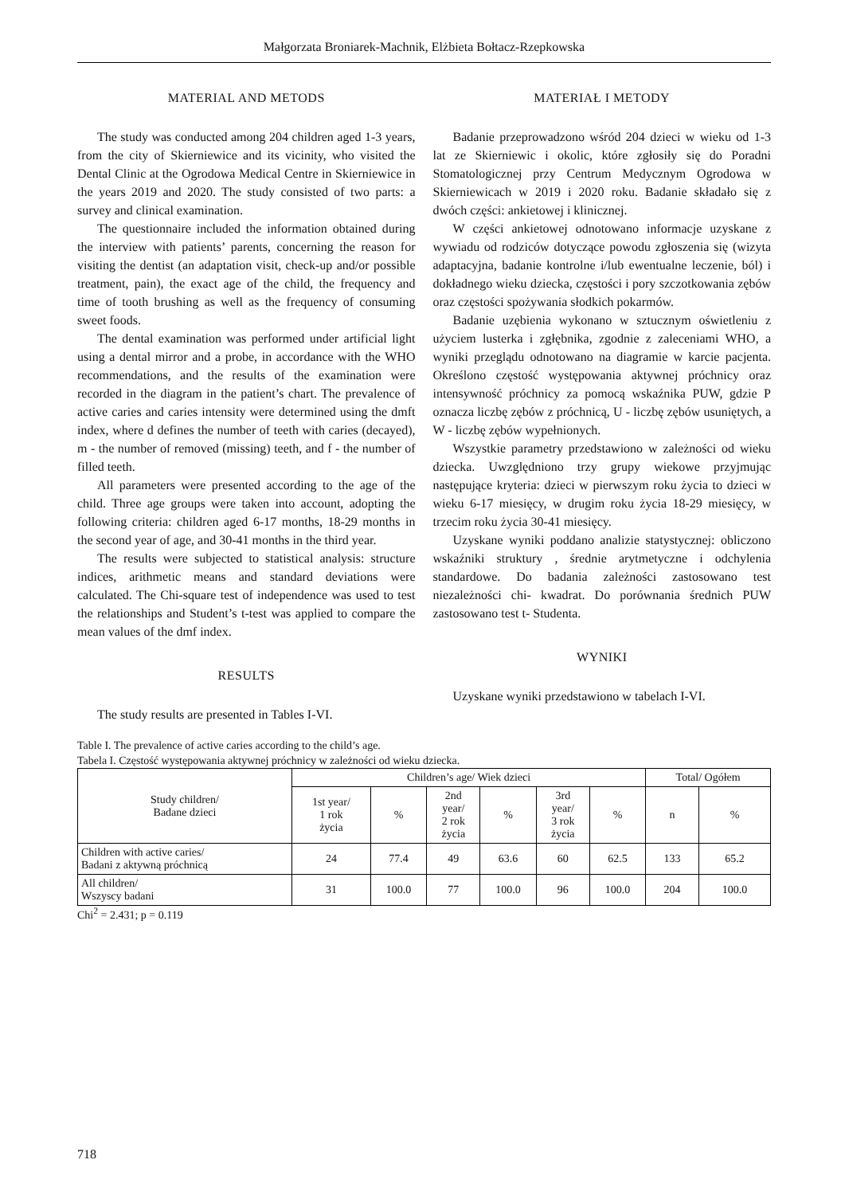Małgorzata Broniarek-Machnik, Elżbieta Bołtacz-Rzepkowska
MATERIAL AND METODS
The study was conducted among 204 children aged 1-3 years, from the city of Skierniewice and its vicinity, who visited the Dental Clinic at the Ogrodowa Medical Centre in Skierniewice in the years 2019 and 2020. The study consisted of two parts: a survey and clinical examination.
The questionnaire included the information obtained during the interview with patients’ parents, concerning the reason for visiting the dentist (an adaptation visit, check-up and/or possible treatment, pain), the exact age of the child, the frequency and time of tooth brushing as well as the frequency of consuming sweet foods.
The dental examination was performed under artificial light using a dental mirror and a probe, in accordance with the WHO recommendations, and the results of the examination were recorded in the diagram in the patient’s chart. The prevalence of active caries and caries intensity were determined using the dmft index, where d defines the number of teeth with caries (decayed), m - the number of removed (missing) teeth, and f - the number of filled teeth.
All parameters were presented according to the age of the child. Three age groups were taken into account, adopting the following criteria: children aged 6-17 months, 18-29 months in the second year of age, and 30-41 months in the third year.
The results were subjected to statistical analysis: structure indices, arithmetic means and standard deviations were calculated. The Chi-square test of independence was used to test the relationships and Student’s t-test was applied to compare the mean values of the dmf index.
RESULTS
The study results are presented in Tables I-VI.
MATERIAŁ I METODY
Badanie przeprowadzono wśród 204 dzieci w wieku od 1-3 lat ze Skierniewic i okolic, które zgłosiły się do Poradni Stomatologicznej przy Centrum Medycznym Ogrodowa w Skierniewicach w 2019 i 2020 roku. Badanie składało się z dwóch części: ankietowej i klinicznej.
W części ankietowej odnotowano informacje uzyskane z wywiadu od rodziców dotyczące powodu zgłoszenia się (wizyta adaptacyjna, badanie kontrolne i/lub ewentualne leczenie, ból) i dokładnego wieku dziecka, częstości i pory szczotkowania zębów oraz częstości spożywania słodkich pokarmów.
Badanie uzębienia wykonano w sztucznym oświetleniu z użyciem lusterka i zgłębnika, zgodnie z zaleceniami WHO, a wyniki przeglądu odnotowano na diagramie w karcie pacjenta. Określono częstość występowania aktywnej próchnicy oraz intensywność próchnicy za pomocą wskaźnika PUW, gdzie P oznacza liczbę zębów z próchnicą, U - liczbę zębów usuniętych, a W - liczbę zębów wypełnionych.
Wszystkie parametry przedstawiono w zależności od wieku dziecka. Uwzględniono trzy grupy wiekowe przyjmując następujące kryteria: dzieci w pierwszym roku życia to dzieci w wieku 6-17 miesięcy, w drugim roku życia 18-29 miesięcy, w trzecim roku życia 30-41 miesięcy.
Uzyskane wyniki poddano analizie statystycznej: obliczono wskaźniki struktury , średnie arytmetyczne i odchylenia standardowe. Do badania zależności zastosowano test niezależności chi- kwadrat. Do porównania średnich PUW zastosowano test t- Studenta.
WYNIKI
Uzyskane wyniki przedstawiono w tabelach I-VI.
Table I. The prevalence of active caries according to the child’s age.
Tabela I. Częstość występowania aktywnej próchnicy w zależności od wieku dziecka.
| Study children/ Badane dzieci | Children’s age/ Wiek dzieci | | | | | | Total/ Ogółem | |
| --- | --- | --- | --- | --- | --- | --- | --- | --- |
| | 1st year/ 1 rok życia | % | 2nd year/ 2 rok życia | % | 3rd year/ 3 rok życia | % | n | % |
| Children with active caries/ Badani z aktywną próchnicą | 24 | 77.4 | 49 | 63.6 | 60 | 62.5 | 133 | 65.2 |
| All children/ Wszyscy badani | 31 | 100.0 | 77 | 100.0 | 96 | 100.0 | 204 | 100.0 |
Chi<sup>2</sup> = 2.431; p = 0.119
718